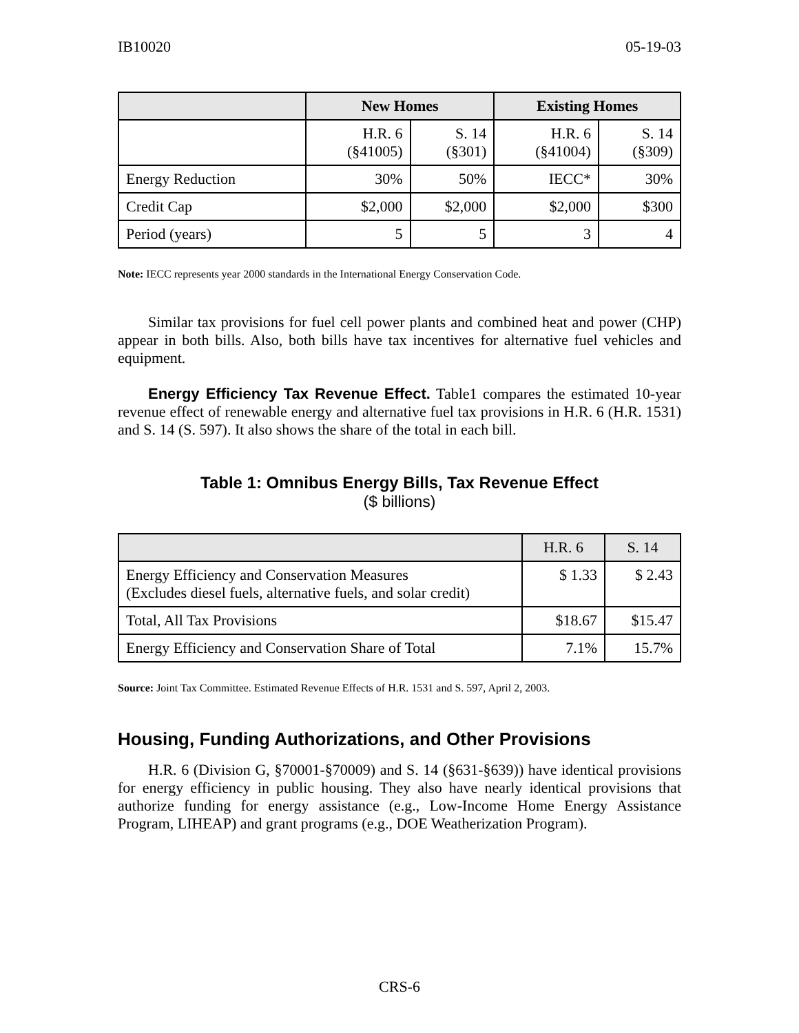IB10020 05-19-03
| | New Homes | | Existing Homes | |
| --- | --- | --- | --- | --- |
| | H.R. 6 (§41005) | S. 14 (§301) | H.R. 6 (§41004) | S. 14 (§309) |
| Energy Reduction | 30% | 50% | IECC* | 30% |
| Credit Cap | $2,000 | $2,000 | $2,000 | $300 |
| Period (years) | 5 | 5 | 3 | 4 |
Note: IECC represents year 2000 standards in the International Energy Conservation Code.
Similar tax provisions for fuel cell power plants and combined heat and power (CHP) appear in both bills. Also, both bills have tax incentives for alternative fuel vehicles and equipment.
Energy Efficiency Tax Revenue Effect. Table1 compares the estimated 10-year revenue effect of renewable energy and alternative fuel tax provisions in H.R. 6 (H.R. 1531) and S. 14 (S. 597). It also shows the share of the total in each bill.
Table 1: Omnibus Energy Bills, Tax Revenue Effect
($ billions)
| | H.R. 6 | S. 14 |
| --- | --- | --- |
| Energy Efficiency and Conservation Measures (Excludes diesel fuels, alternative fuels, and solar credit) | $ 1.33 | $ 2.43 |
| Total, All Tax Provisions | $18.67 | $15.47 |
| Energy Efficiency and Conservation Share of Total | 7.1% | 15.7% |
Source: Joint Tax Committee. Estimated Revenue Effects of H.R. 1531 and S. 597, April 2, 2003.
Housing, Funding Authorizations, and Other Provisions
H.R. 6 (Division G, §70001-§70009) and S. 14 (§631-§639)) have identical provisions for energy efficiency in public housing. They also have nearly identical provisions that authorize funding for energy assistance (e.g., Low-Income Home Energy Assistance Program, LIHEAP) and grant programs (e.g., DOE Weatherization Program).
CRS-6